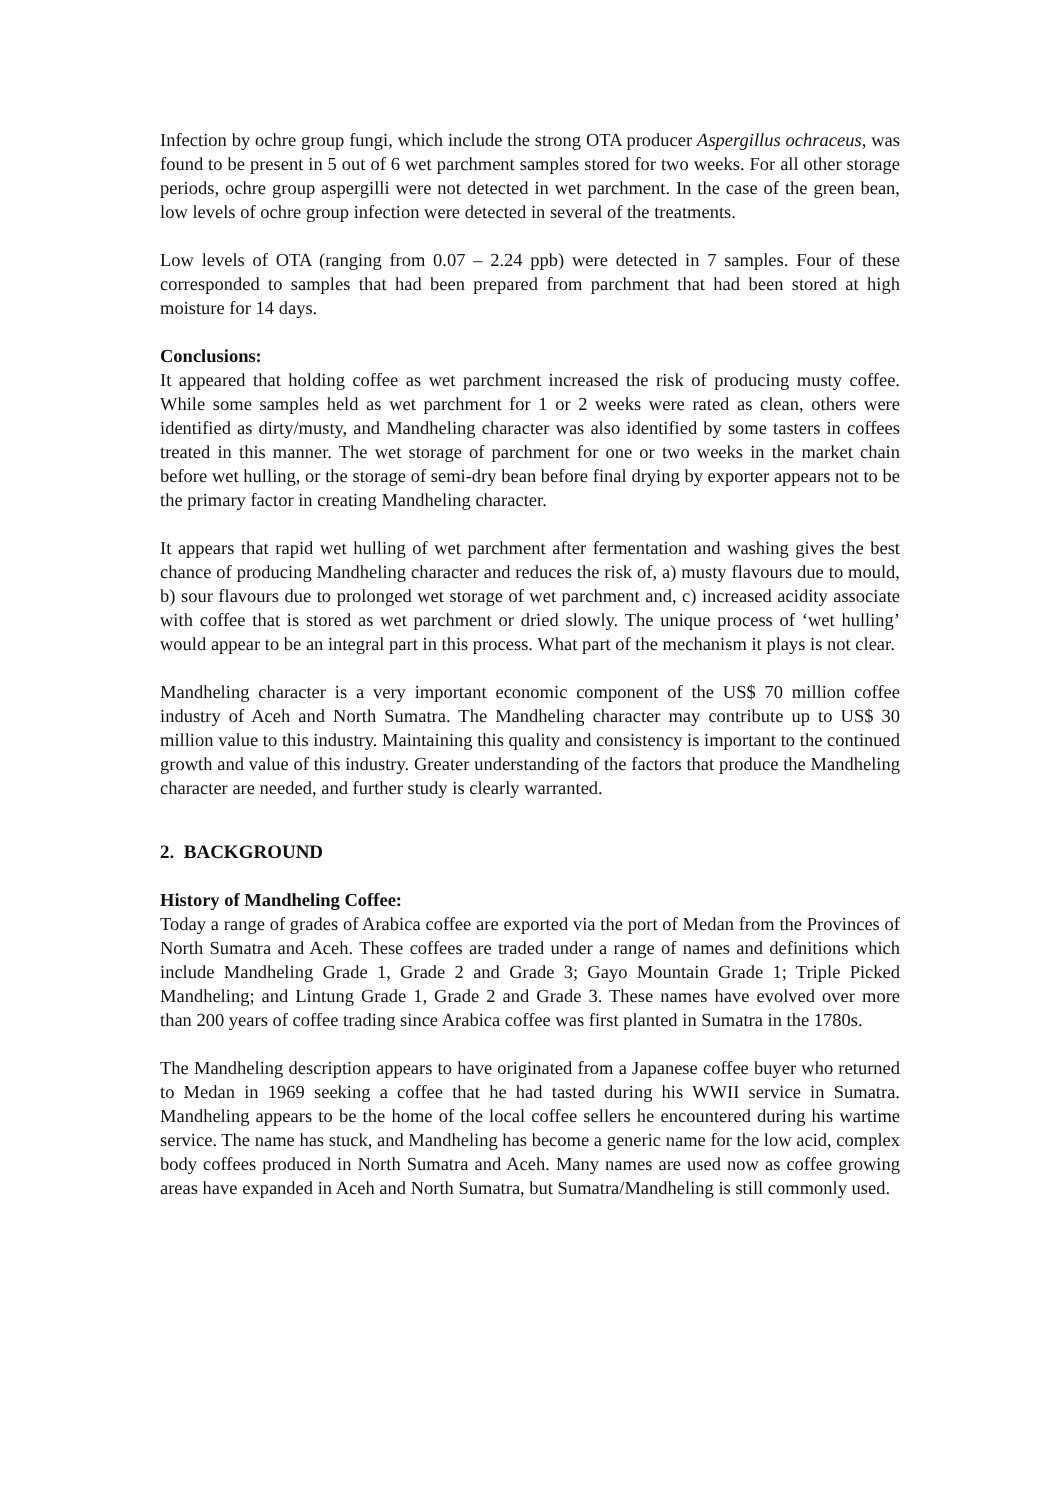Infection by ochre group fungi, which include the strong OTA producer Aspergillus ochraceus, was found to be present in 5 out of 6 wet parchment samples stored for two weeks. For all other storage periods, ochre group aspergilli were not detected in wet parchment. In the case of the green bean, low levels of ochre group infection were detected in several of the treatments.
Low levels of OTA (ranging from 0.07 – 2.24 ppb) were detected in 7 samples. Four of these corresponded to samples that had been prepared from parchment that had been stored at high moisture for 14 days.
Conclusions:
It appeared that holding coffee as wet parchment increased the risk of producing musty coffee. While some samples held as wet parchment for 1 or 2 weeks were rated as clean, others were identified as dirty/musty, and Mandheling character was also identified by some tasters in coffees treated in this manner. The wet storage of parchment for one or two weeks in the market chain before wet hulling, or the storage of semi-dry bean before final drying by exporter appears not to be the primary factor in creating Mandheling character.
It appears that rapid wet hulling of wet parchment after fermentation and washing gives the best chance of producing Mandheling character and reduces the risk of, a) musty flavours due to mould, b) sour flavours due to prolonged wet storage of wet parchment and, c) increased acidity associate with coffee that is stored as wet parchment or dried slowly. The unique process of ‘wet hulling’ would appear to be an integral part in this process. What part of the mechanism it plays is not clear.
Mandheling character is a very important economic component of the US$ 70 million coffee industry of Aceh and North Sumatra. The Mandheling character may contribute up to US$ 30 million value to this industry. Maintaining this quality and consistency is important to the continued growth and value of this industry. Greater understanding of the factors that produce the Mandheling character are needed, and further study is clearly warranted.
2. BACKGROUND
History of Mandheling Coffee:
Today a range of grades of Arabica coffee are exported via the port of Medan from the Provinces of North Sumatra and Aceh. These coffees are traded under a range of names and definitions which include Mandheling Grade 1, Grade 2 and Grade 3; Gayo Mountain Grade 1; Triple Picked Mandheling; and Lintung Grade 1, Grade 2 and Grade 3. These names have evolved over more than 200 years of coffee trading since Arabica coffee was first planted in Sumatra in the 1780s.
The Mandheling description appears to have originated from a Japanese coffee buyer who returned to Medan in 1969 seeking a coffee that he had tasted during his WWII service in Sumatra. Mandheling appears to be the home of the local coffee sellers he encountered during his wartime service. The name has stuck, and Mandheling has become a generic name for the low acid, complex body coffees produced in North Sumatra and Aceh. Many names are used now as coffee growing areas have expanded in Aceh and North Sumatra, but Sumatra/Mandheling is still commonly used.